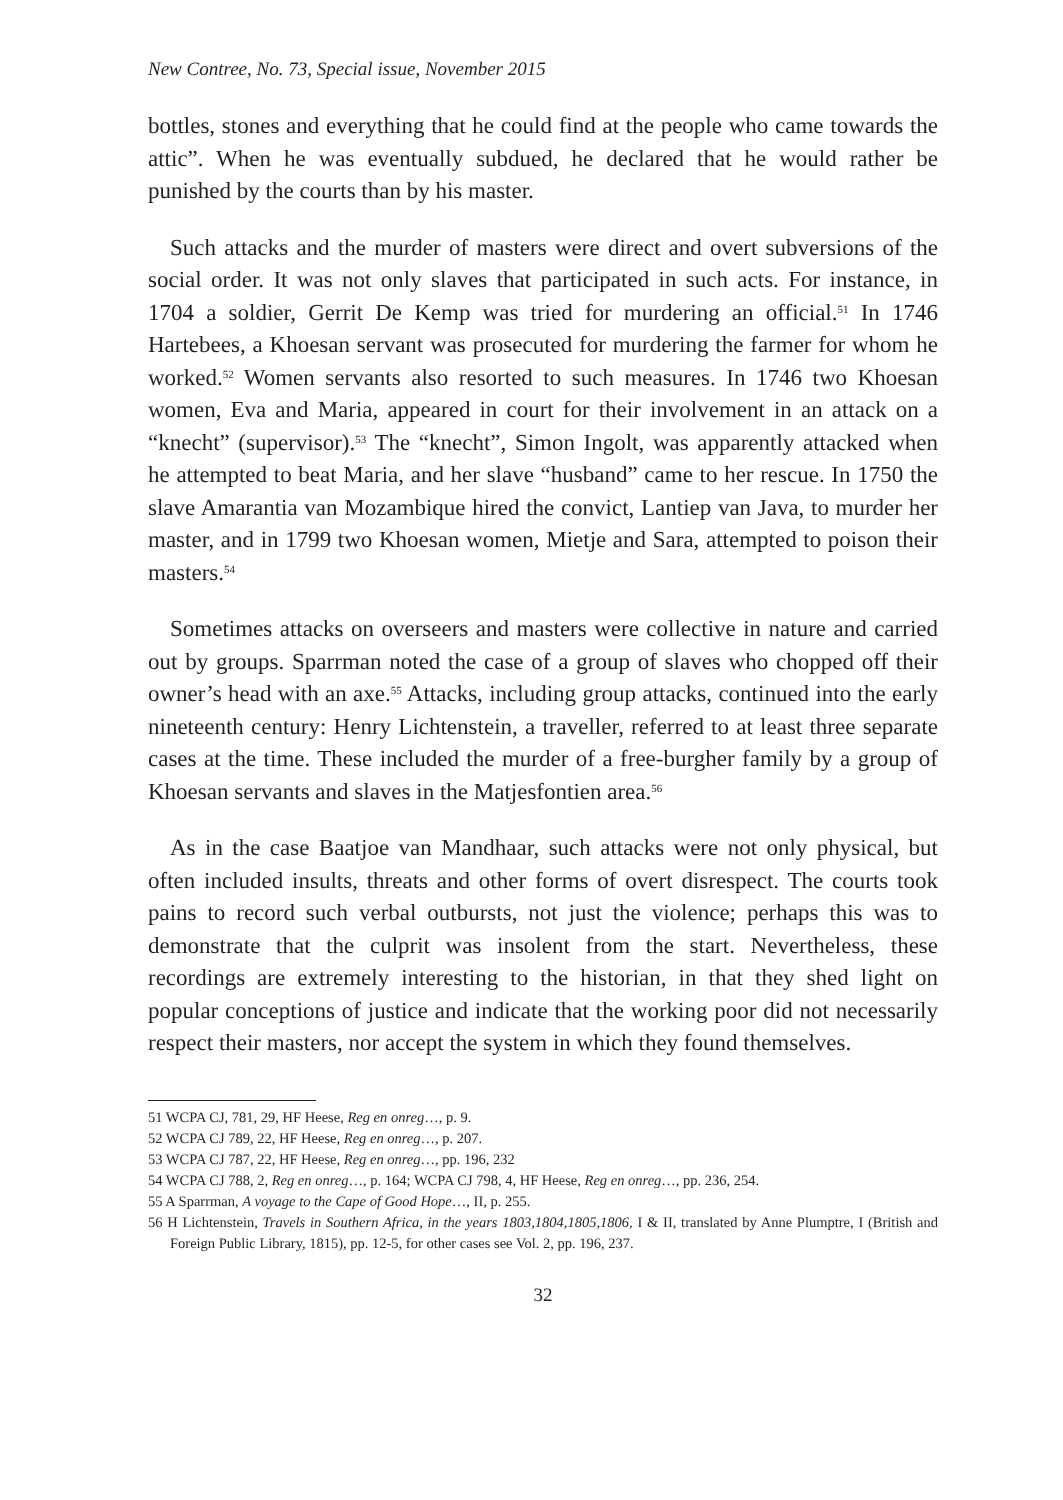New Contree, No. 73, Special issue, November 2015
bottles, stones and everything that he could find at the people who came towards the attic”. When he was eventually subdued, he declared that he would rather be punished by the courts than by his master.
Such attacks and the murder of masters were direct and overt subversions of the social order. It was not only slaves that participated in such acts. For instance, in 1704 a soldier, Gerrit De Kemp was tried for murdering an official.<sup>51</sup> In 1746 Hartebees, a Khoesan servant was prosecuted for murdering the farmer for whom he worked.<sup>52</sup> Women servants also resorted to such measures. In 1746 two Khoesan women, Eva and Maria, appeared in court for their involvement in an attack on a “knecht” (supervisor).<sup>53</sup> The “knecht”, Simon Ingolt, was apparently attacked when he attempted to beat Maria, and her slave “husband” came to her rescue. In 1750 the slave Amarantia van Mozambique hired the convict, Lantiep van Java, to murder her master, and in 1799 two Khoesan women, Mietje and Sara, attempted to poison their masters.<sup>54</sup>
Sometimes attacks on overseers and masters were collective in nature and carried out by groups. Sparrman noted the case of a group of slaves who chopped off their owner’s head with an axe.<sup>55</sup> Attacks, including group attacks, continued into the early nineteenth century: Henry Lichtenstein, a traveller, referred to at least three separate cases at the time. These included the murder of a free-burgher family by a group of Khoesan servants and slaves in the Matjesfontien area.<sup>56</sup>
As in the case Baatjoe van Mandhaar, such attacks were not only physical, but often included insults, threats and other forms of overt disrespect. The courts took pains to record such verbal outbursts, not just the violence; perhaps this was to demonstrate that the culprit was insolent from the start. Nevertheless, these recordings are extremely interesting to the historian, in that they shed light on popular conceptions of justice and indicate that the working poor did not necessarily respect their masters, nor accept the system in which they found themselves.
51 WCPA CJ, 781, 29, HF Heese, Reg en onreg…, p. 9.
52 WCPA CJ 789, 22, HF Heese, Reg en onreg…, p. 207.
53 WCPA CJ 787, 22, HF Heese, Reg en onreg…, pp. 196, 232
54 WCPA CJ 788, 2, Reg en onreg…, p. 164; WCPA CJ 798, 4, HF Heese, Reg en onreg…, pp. 236, 254.
55 A Sparrman, A voyage to the Cape of Good Hope…, II, p. 255.
56 H Lichtenstein, Travels in Southern Africa, in the years 1803,1804,1805,1806, I & II, translated by Anne Plumptre, I (British and Foreign Public Library, 1815), pp. 12-5, for other cases see Vol. 2, pp. 196, 237.
32